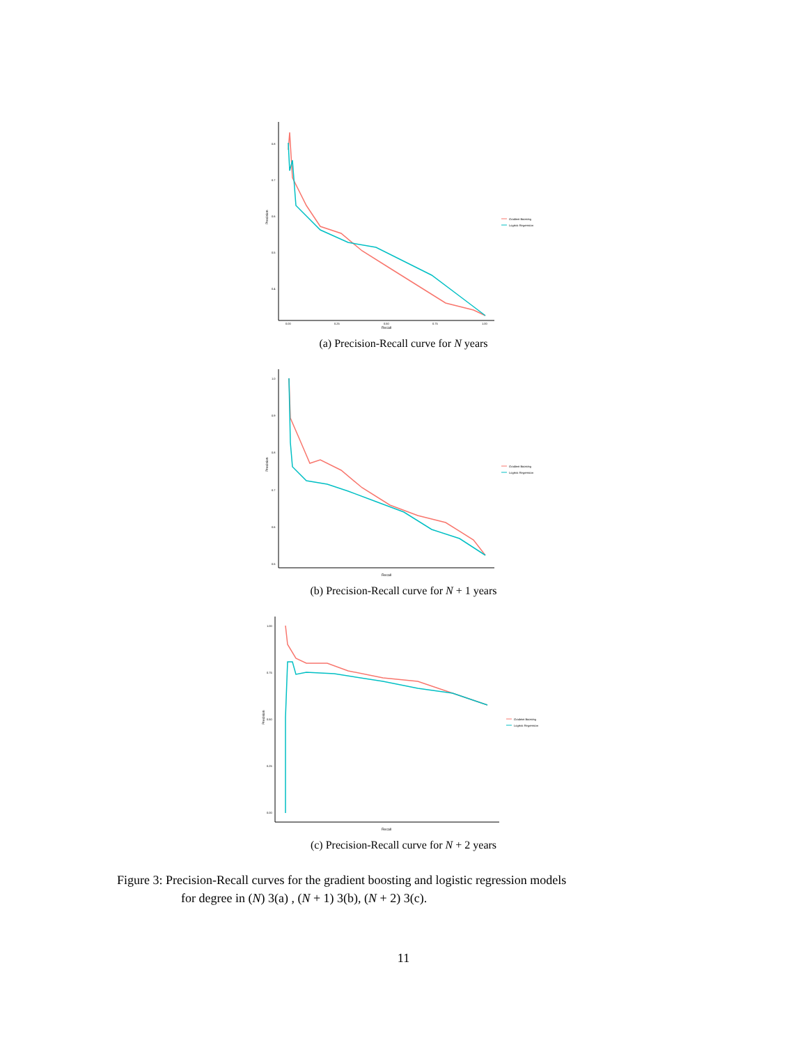Precision
Recall
0.8
0.7
0.6
0.5
0.4
0.00
0.25
0.50
0.75
1.00
Gradient Boosting
Logistic Regression
(a) Precision-Recall curve for N years
Precision
Recall
1.0
0.9
0.8
0.7
0.6
0.5
Gradient Boosting
Logistic Regression
(b) Precision-Recall curve for N + 1 years
Precision
Recall
1.00
0.75
0.50
0.25
0.00
Gradeint Boosting
Logistic Regression
(c) Precision-Recall curve for N + 2 years
Figure 3: Precision-Recall curves for the gradient boosting and logistic regression models
for degree in (N) 3(a) , (N + 1) 3(b), (N + 2) 3(c).
11